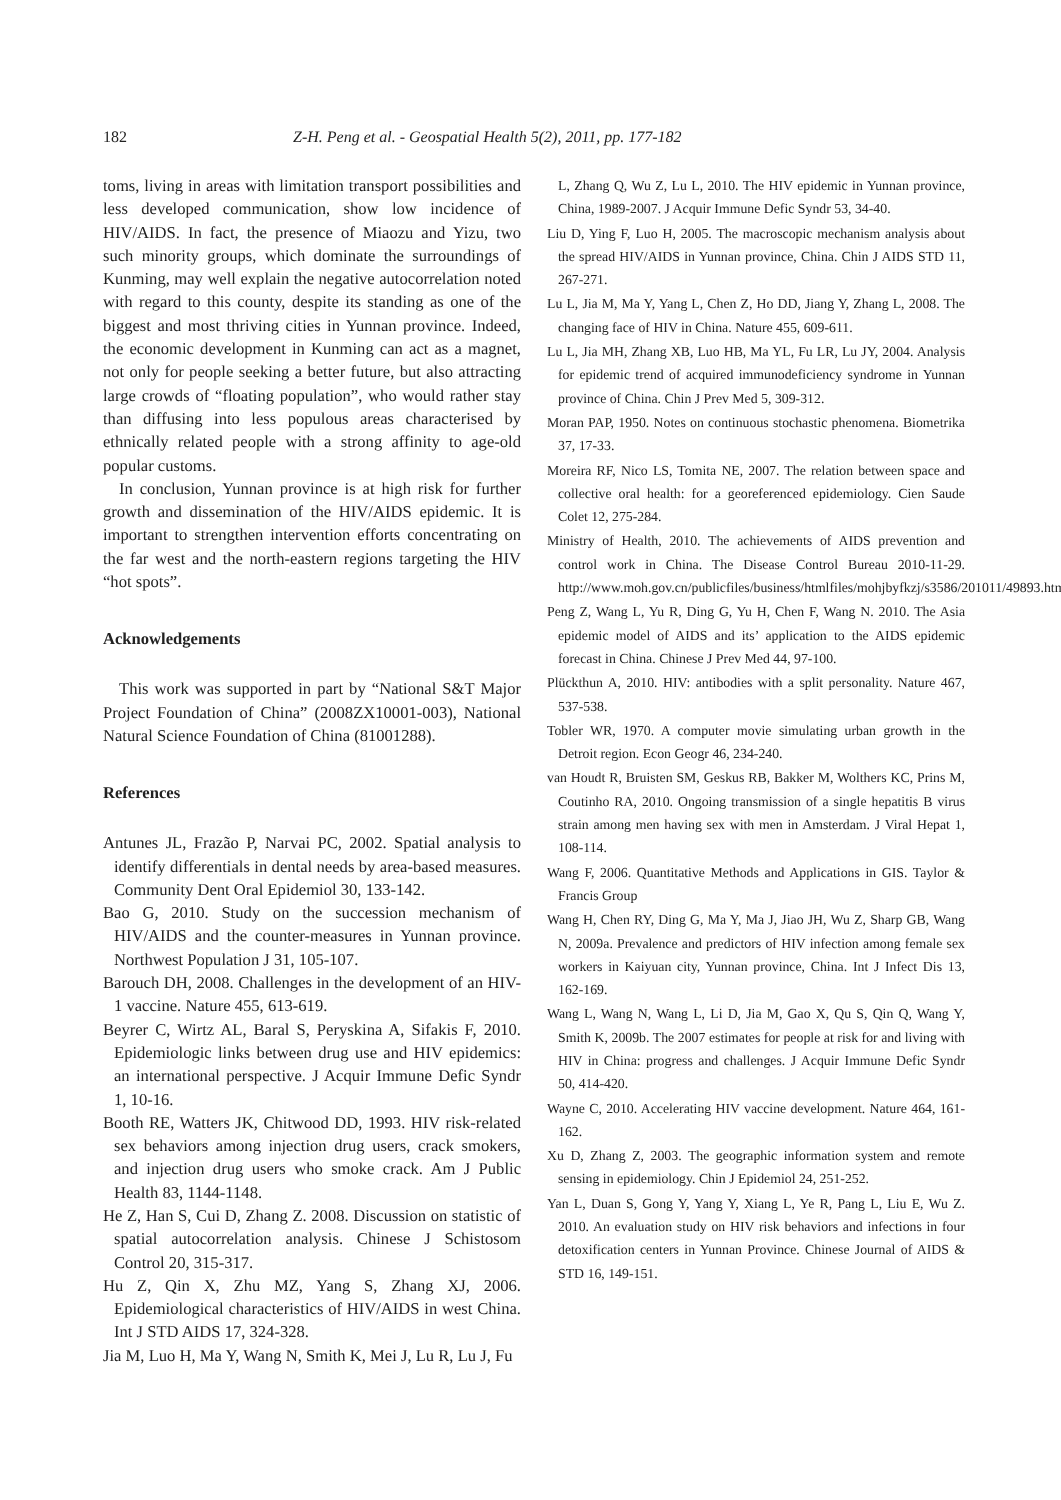182 Z-H. Peng et al. - Geospatial Health 5(2), 2011, pp. 177-182
toms, living in areas with limitation transport possibilities and less developed communication, show low incidence of HIV/AIDS. In fact, the presence of Miaozu and Yizu, two such minority groups, which dominate the surroundings of Kunming, may well explain the negative autocorrelation noted with regard to this county, despite its standing as one of the biggest and most thriving cities in Yunnan province. Indeed, the economic development in Kunming can act as a magnet, not only for people seeking a better future, but also attracting large crowds of “floating population”, who would rather stay than diffusing into less populous areas characterised by ethnically related people with a strong affinity to age-old popular customs.
In conclusion, Yunnan province is at high risk for further growth and dissemination of the HIV/AIDS epidemic. It is important to strengthen intervention efforts concentrating on the far west and the north-eastern regions targeting the HIV “hot spots”.
Acknowledgements
This work was supported in part by “National S&T Major Project Foundation of China” (2008ZX10001-003), National Natural Science Foundation of China (81001288).
References
Antunes JL, Frazão P, Narvai PC, 2002. Spatial analysis to identify differentials in dental needs by area-based measures. Community Dent Oral Epidemiol 30, 133-142.
Bao G, 2010. Study on the succession mechanism of HIV/AIDS and the counter-measures in Yunnan province. Northwest Population J 31, 105-107.
Barouch DH, 2008. Challenges in the development of an HIV-1 vaccine. Nature 455, 613-619.
Beyrer C, Wirtz AL, Baral S, Peryskina A, Sifakis F, 2010. Epidemiologic links between drug use and HIV epidemics: an international perspective. J Acquir Immune Defic Syndr 1, 10-16.
Booth RE, Watters JK, Chitwood DD, 1993. HIV risk-related sex behaviors among injection drug users, crack smokers, and injection drug users who smoke crack. Am J Public Health 83, 1144-1148.
He Z, Han S, Cui D, Zhang Z. 2008. Discussion on statistic of spatial autocorrelation analysis. Chinese J Schistosom Control 20, 315-317.
Hu Z, Qin X, Zhu MZ, Yang S, Zhang XJ, 2006. Epidemiological characteristics of HIV/AIDS in west China. Int J STD AIDS 17, 324-328.
Jia M, Luo H, Ma Y, Wang N, Smith K, Mei J, Lu R, Lu J, Fu
L, Zhang Q, Wu Z, Lu L, 2010. The HIV epidemic in Yunnan province, China, 1989-2007. J Acquir Immune Defic Syndr 53, 34-40.
Liu D, Ying F, Luo H, 2005. The macroscopic mechanism analysis about the spread HIV/AIDS in Yunnan province, China. Chin J AIDS STD 11, 267-271.
Lu L, Jia M, Ma Y, Yang L, Chen Z, Ho DD, Jiang Y, Zhang L, 2008. The changing face of HIV in China. Nature 455, 609-611.
Lu L, Jia MH, Zhang XB, Luo HB, Ma YL, Fu LR, Lu JY, 2004. Analysis for epidemic trend of acquired immunodeficiency syndrome in Yunnan province of China. Chin J Prev Med 5, 309-312.
Moran PAP, 1950. Notes on continuous stochastic phenomena. Biometrika 37, 17-33.
Moreira RF, Nico LS, Tomita NE, 2007. The relation between space and collective oral health: for a georeferenced epidemiology. Cien Saude Colet 12, 275-284.
Ministry of Health, 2010. The achievements of AIDS prevention and control work in China. The Disease Control Bureau 2010-11-29. http://www.moh.gov.cn/publicfiles/business/htmlfiles/mohjbyfkzj/s3586/201011/49893.htm.
Peng Z, Wang L, Yu R, Ding G, Yu H, Chen F, Wang N. 2010. The Asia epidemic model of AIDS and its’ application to the AIDS epidemic forecast in China. Chinese J Prev Med 44, 97-100.
Plückthun A, 2010. HIV: antibodies with a split personality. Nature 467, 537-538.
Tobler WR, 1970. A computer movie simulating urban growth in the Detroit region. Econ Geogr 46, 234-240.
van Houdt R, Bruisten SM, Geskus RB, Bakker M, Wolthers KC, Prins M, Coutinho RA, 2010. Ongoing transmission of a single hepatitis B virus strain among men having sex with men in Amsterdam. J Viral Hepat 1, 108-114.
Wang F, 2006. Quantitative Methods and Applications in GIS. Taylor & Francis Group
Wang H, Chen RY, Ding G, Ma Y, Ma J, Jiao JH, Wu Z, Sharp GB, Wang N, 2009a. Prevalence and predictors of HIV infection among female sex workers in Kaiyuan city, Yunnan province, China. Int J Infect Dis 13, 162-169.
Wang L, Wang N, Wang L, Li D, Jia M, Gao X, Qu S, Qin Q, Wang Y, Smith K, 2009b. The 2007 estimates for people at risk for and living with HIV in China: progress and challenges. J Acquir Immune Defic Syndr 50, 414-420.
Wayne C, 2010. Accelerating HIV vaccine development. Nature 464, 161-162.
Xu D, Zhang Z, 2003. The geographic information system and remote sensing in epidemiology. Chin J Epidemiol 24, 251-252.
Yan L, Duan S, Gong Y, Yang Y, Xiang L, Ye R, Pang L, Liu E, Wu Z. 2010. An evaluation study on HIV risk behaviors and infections in four detoxification centers in Yunnan Province. Chinese Journal of AIDS & STD 16, 149-151.